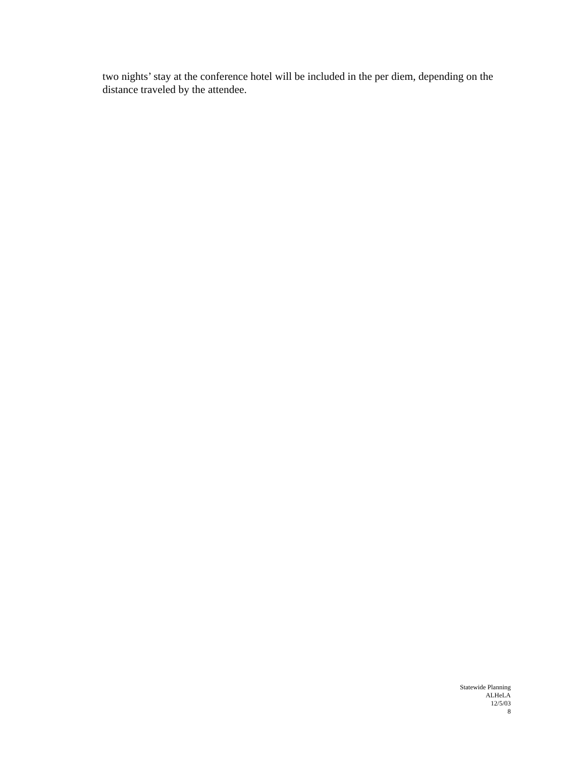two nights’ stay at the conference hotel will be included in the per diem, depending on the distance traveled by the attendee.
Statewide Planning
ALHeLA
12/5/03
8